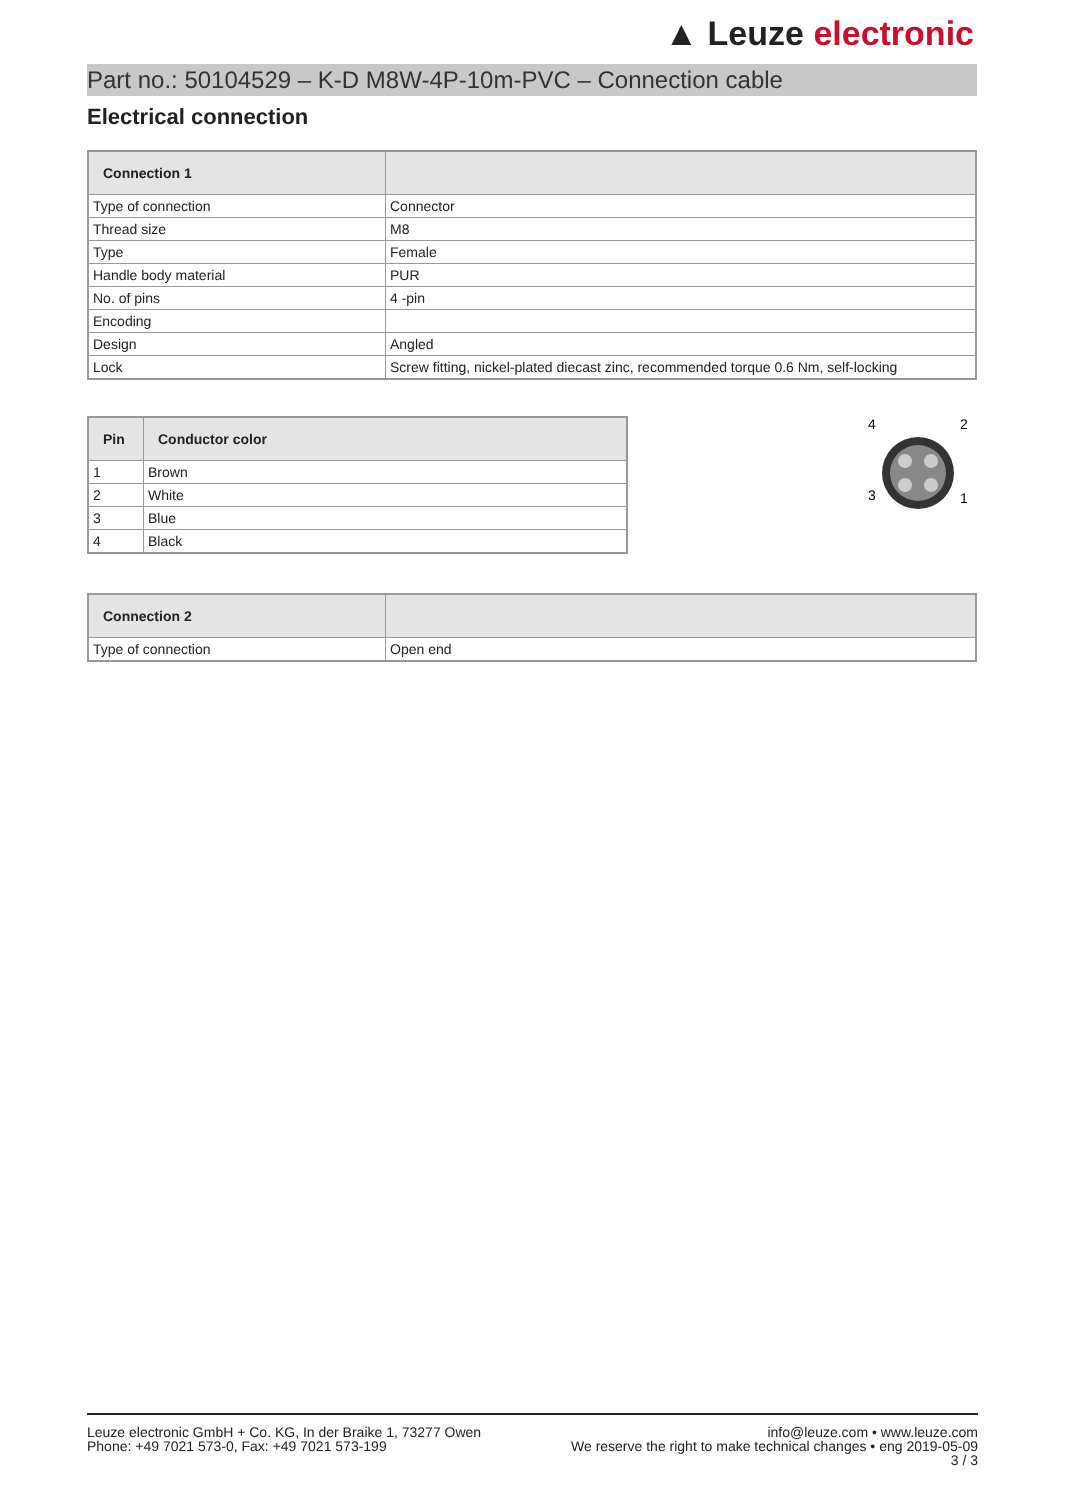▲ Leuze electronic
Part no.: 50104529 – K-D M8W-4P-10m-PVC – Connection cable
Electrical connection
| Connection 1 | |
| --- | --- |
| Type of connection | Connector |
| Thread size | M8 |
| Type | Female |
| Handle body material | PUR |
| No. of pins | 4 -pin |
| Encoding | |
| Design | Angled |
| Lock | Screw fitting, nickel-plated diecast zinc, recommended torque 0.6 Nm, self-locking |
| Pin | Conductor color |
| --- | --- |
| 1 | Brown |
| 2 | White |
| 3 | Blue |
| 4 | Black |
4
2
3
1
| Connection 2 | |
| --- | --- |
| Type of connection | Open end |
Leuze electronic GmbH + Co. KG, In der Braike 1, 73277 Owen
Phone: +49 7021 573-0, Fax: +49 7021 573-199
info@leuze.com • www.leuze.com
We reserve the right to make technical changes • eng 2019-05-09
3 / 3